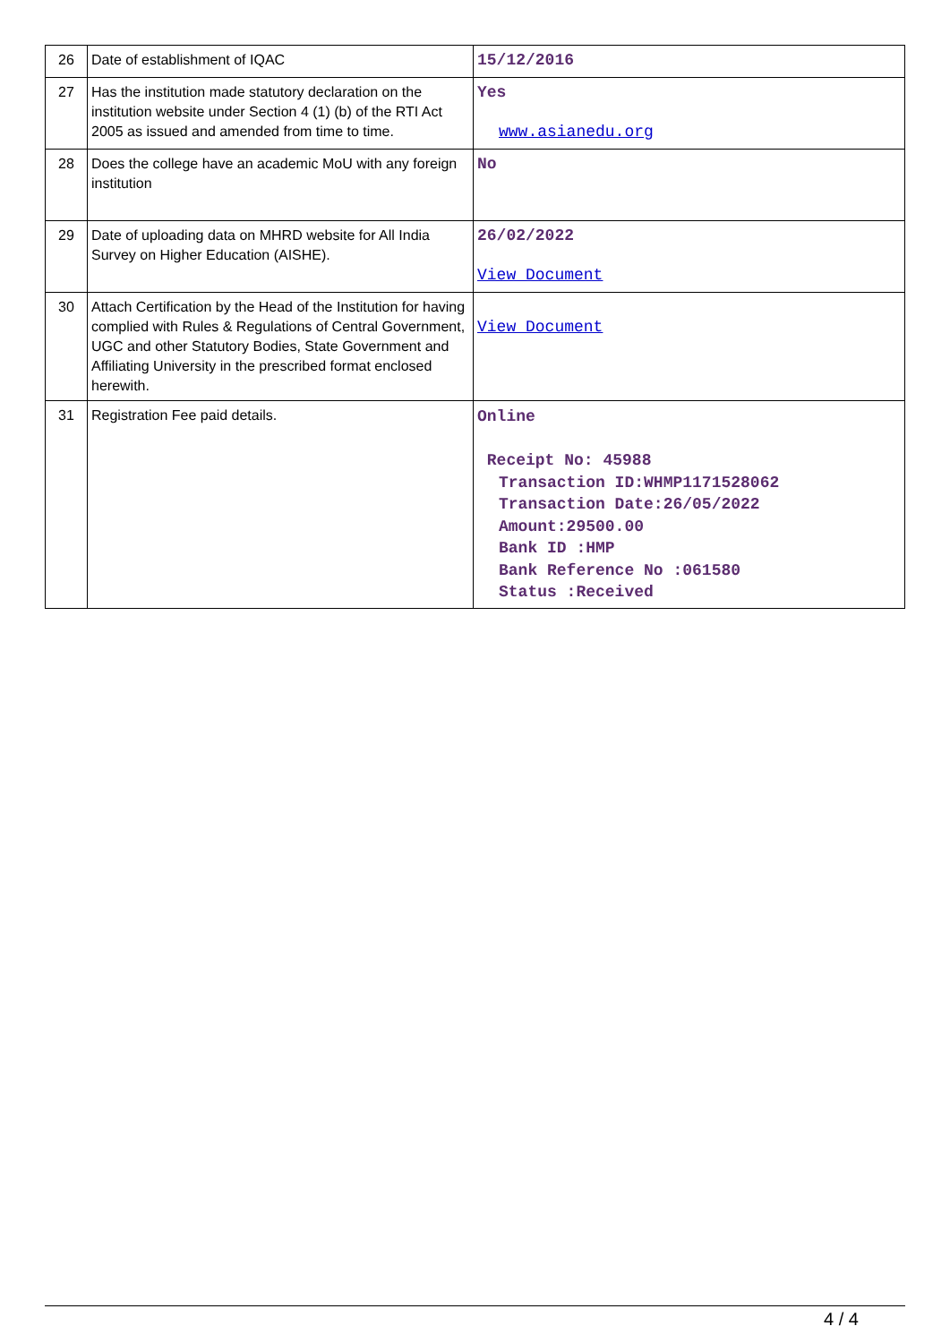| 26 | Date of establishment of IQAC | 15/12/2016 |
| 27 | Has the institution made statutory declaration on the institution website under Section 4 (1) (b) of the RTI Act 2005 as issued and amended from time to time. | Yes www.asianedu.org |
| 28 | Does the college have an academic MoU with any foreign institution | No |
| 29 | Date of uploading data on MHRD website for All India Survey on Higher Education (AISHE). | 26/02/2022 View Document |
| 30 | Attach Certification by the Head of the Institution for having complied with Rules & Regulations of Central Government, UGC and other Statutory Bodies, State Government and Affiliating University in the prescribed format enclosed herewith. | View Document |
| 31 | Registration Fee paid details. | Online Receipt No: 45988 Transaction ID:WHMP1171528062 Transaction Date:26/05/2022 Amount:29500.00 Bank ID :HMP Bank Reference No :061580 Status :Received |
4 / 4